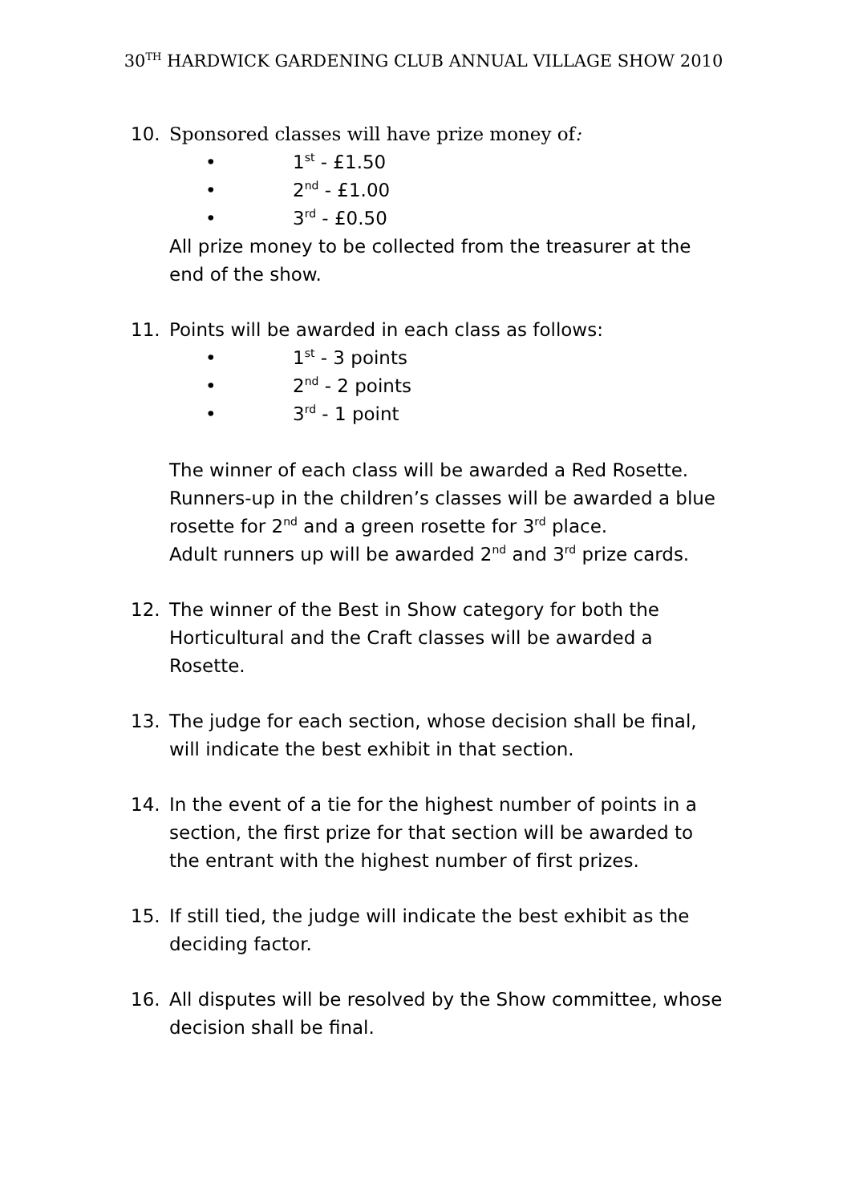30<sup>TH</sup> HARDWICK GARDENING CLUB ANNUAL VILLAGE SHOW 2010
10. Sponsored classes will have prize money of:
• 1<sup>st</sup> - £1.50
• 2<sup>nd</sup> - £1.00
• 3<sup>rd</sup> - £0.50
All prize money to be collected from the treasurer at the end of the show.
11. Points will be awarded in each class as follows:
• 1<sup>st</sup> - 3 points
• 2<sup>nd</sup> - 2 points
• 3<sup>rd</sup> - 1 point
The winner of each class will be awarded a Red Rosette. Runners-up in the children’s classes will be awarded a blue rosette for 2<sup>nd</sup> and a green rosette for 3<sup>rd</sup> place.
Adult runners up will be awarded 2<sup>nd</sup> and 3<sup>rd</sup> prize cards.
12. The winner of the Best in Show category for both the Horticultural and the Craft classes will be awarded a Rosette.
13. The judge for each section, whose decision shall be final, will indicate the best exhibit in that section.
14. In the event of a tie for the highest number of points in a section, the first prize for that section will be awarded to the entrant with the highest number of first prizes.
15. If still tied, the judge will indicate the best exhibit as the deciding factor.
16. All disputes will be resolved by the Show committee, whose decision shall be final.